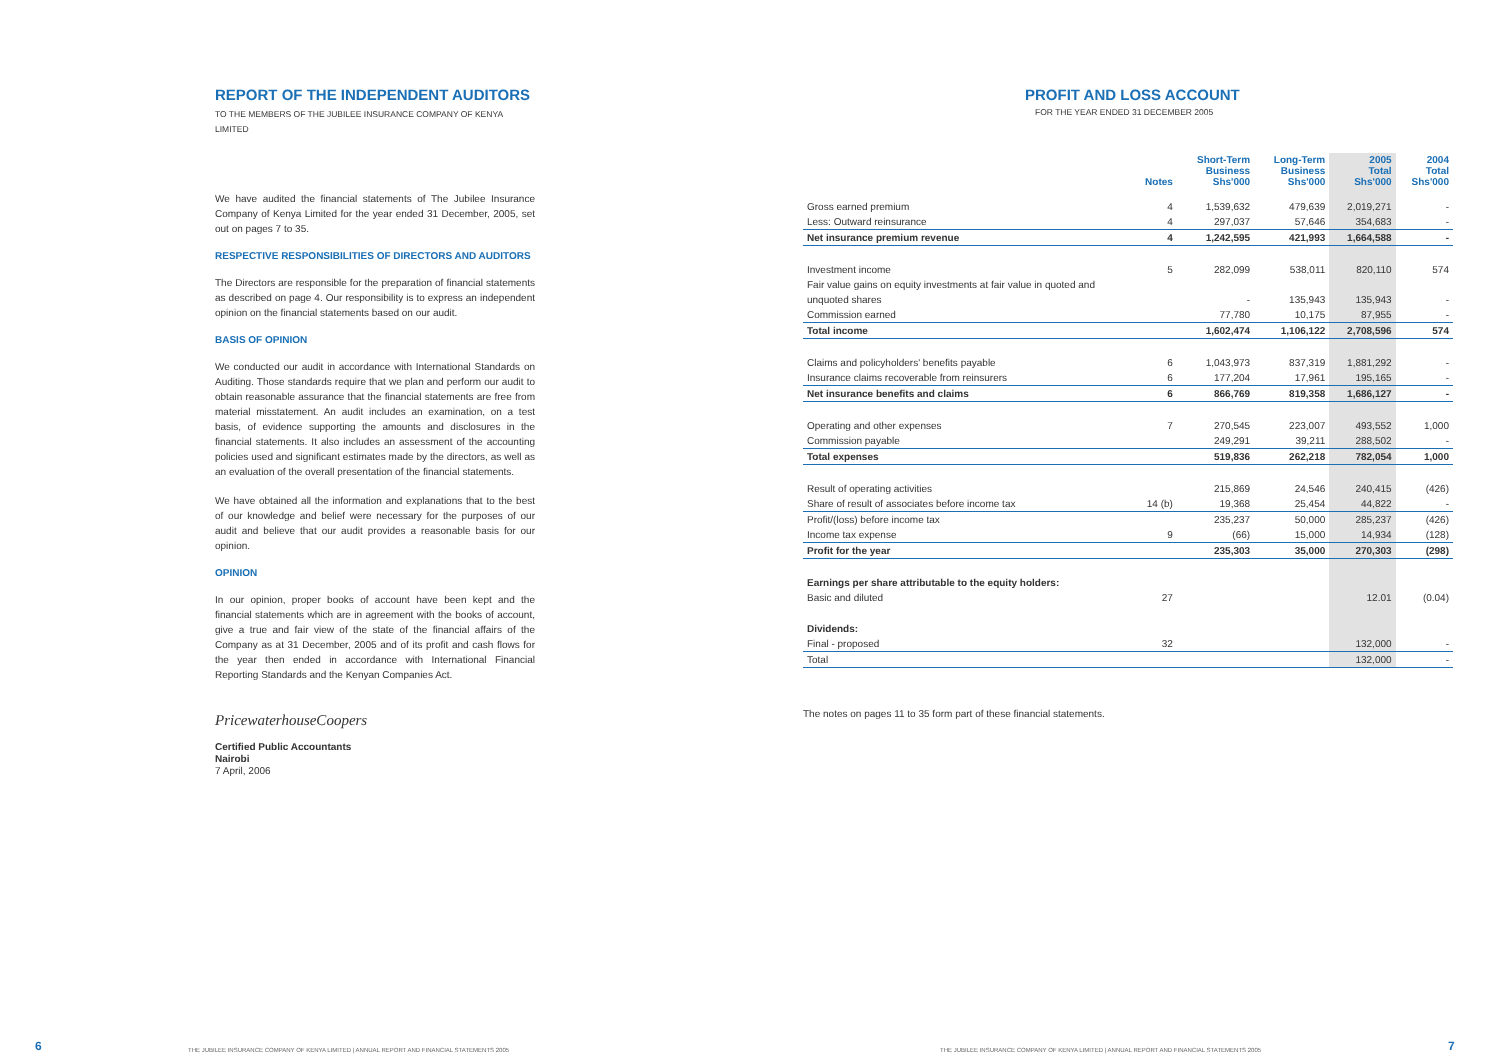REPORT OF THE INDEPENDENT AUDITORS
TO THE MEMBERS OF THE JUBILEE INSURANCE COMPANY OF KENYA LIMITED
We have audited the financial statements of The Jubilee Insurance Company of Kenya Limited for the year ended 31 December, 2005, set out on pages 7 to 35.
RESPECTIVE RESPONSIBILITIES OF DIRECTORS AND AUDITORS
The Directors are responsible for the preparation of financial statements as described on page 4. Our responsibility is to express an independent opinion on the financial statements based on our audit.
BASIS OF OPINION
We conducted our audit in accordance with International Standards on Auditing. Those standards require that we plan and perform our audit to obtain reasonable assurance that the financial statements are free from material misstatement. An audit includes an examination, on a test basis, of evidence supporting the amounts and disclosures in the financial statements. It also includes an assessment of the accounting policies used and significant estimates made by the directors, as well as an evaluation of the overall presentation of the financial statements.
We have obtained all the information and explanations that to the best of our knowledge and belief were necessary for the purposes of our audit and believe that our audit provides a reasonable basis for our opinion.
OPINION
In our opinion, proper books of account have been kept and the financial statements which are in agreement with the books of account, give a true and fair view of the state of the financial affairs of the Company as at 31 December, 2005 and of its profit and cash flows for the year then ended in accordance with International Financial Reporting Standards and the Kenyan Companies Act.
PricewaterhouseCoopers
Certified Public Accountants
Nairobi
7 April, 2006
PROFIT AND LOSS ACCOUNT
FOR THE YEAR ENDED 31 DECEMBER 2005
| | Notes | Short-Term Business Shs'000 | Long-Term Business Shs'000 | 2005 Total Shs'000 | 2004 Total Shs'000 |
| --- | --- | --- | --- | --- | --- |
| Gross earned premium | 4 | 1,539,632 | 479,639 | 2,019,271 | - |
| Less: Outward reinsurance | 4 | 297,037 | 57,646 | 354,683 | - |
| Net insurance premium revenue | 4 | 1,242,595 | 421,993 | 1,664,588 | - |
| Investment income | 5 | 282,099 | 538,011 | 820,110 | 574 |
| Fair value gains on equity investments at fair value in quoted and | | | | | |
| unquoted shares | | - | 135,943 | 135,943 | - |
| Commission earned | | 77,780 | 10,175 | 87,955 | - |
| Total income | | 1,602,474 | 1,106,122 | 2,708,596 | 574 |
| Claims and policyholders' benefits payable | 6 | 1,043,973 | 837,319 | 1,881,292 | - |
| Insurance claims recoverable from reinsurers | 6 | 177,204 | 17,961 | 195,165 | - |
| Net insurance benefits and claims | 6 | 866,769 | 819,358 | 1,686,127 | - |
| Operating and other expenses | 7 | 270,545 | 223,007 | 493,552 | 1,000 |
| Commission payable | | 249,291 | 39,211 | 288,502 | - |
| Total expenses | | 519,836 | 262,218 | 782,054 | 1,000 |
| Result of operating activities | | 215,869 | 24,546 | 240,415 | (426) |
| Share of result of associates before income tax | 14 (b) | 19,368 | 25,454 | 44,822 | - |
| Profit/(loss) before income tax | | 235,237 | 50,000 | 285,237 | (426) |
| Income tax expense | 9 | (66) | 15,000 | 14,934 | (128) |
| Profit for the year | | 235,303 | 35,000 | 270,303 | (298) |
| Earnings per share attributable to the equity holders: | | | | | |
| Basic and diluted | 27 | | | 12.01 | (0.04) |
| Dividends: | | | | | |
| Final - proposed | 32 | | | 132,000 | - |
| Total | | | | 132,000 | - |
The notes on pages 11 to 35 form part of these financial statements.
6
THE JUBILEE INSURANCE COMPANY OF KENYA LIMITED | ANNUAL REPORT AND FINANCIAL STATEMENTS 2005
THE JUBILEE INSURANCE COMPANY OF KENYA LIMITED | ANNUAL REPORT AND FINANCIAL STATEMENTS 2005
7